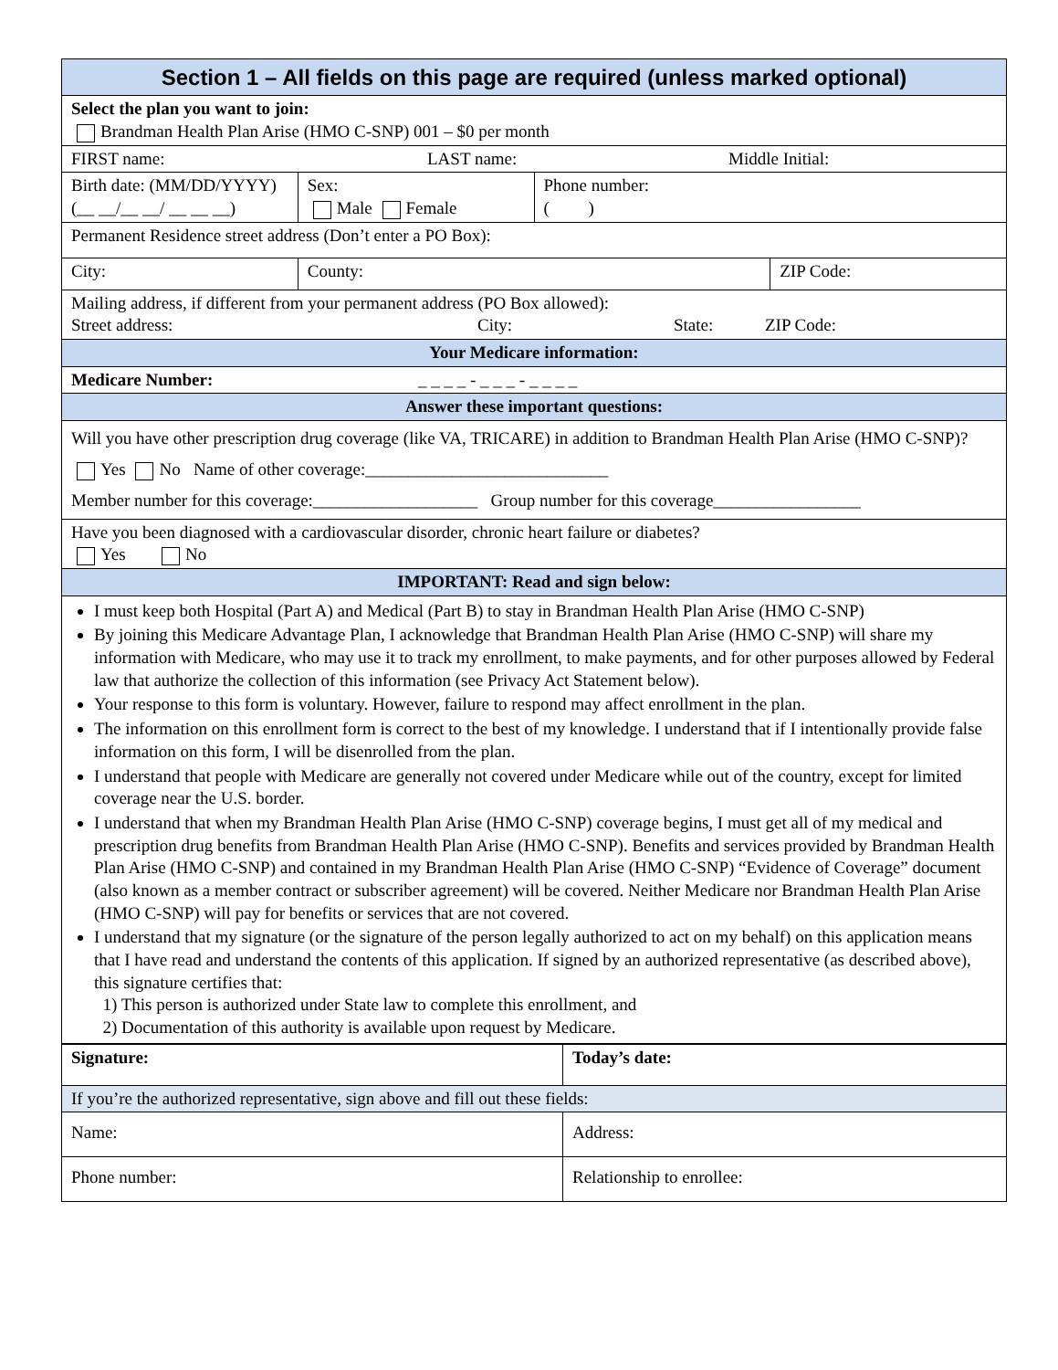| Section 1 – All fields on this page are required (unless marked optional) | | | |
| Select the plan you want to join: Brandman Health Plan Arise (HMO C-SNP) 001 – $0 per month | | | |
| FIRST name: LAST name: Middle Initial: | | | |
| Birth date: (MM/DD/YYYY) (__ __/__ __/ __ __ __) | Sex: Male Female | Phone number: ( ) | |
| Permanent Residence street address (Don’t enter a PO Box): | | | |
| City: | County: | | ZIP Code: |
| Mailing address, if different from your permanent address (PO Box allowed): Street address: City: State: ZIP Code: | | | |
| Your Medicare information: | | | |
| Medicare Number: _ _ _ _ - _ _ _ - _ _ _ _ | | | |
| Answer these important questions: | | | |
| Will you have other prescription drug coverage (like VA, TRICARE) in addition to Brandman Health Plan Arise (HMO C-SNP)? Yes No Name of other coverage:____________________________ Member number for this coverage:___________________ Group number for this coverage_________________ | | | |
| Have you been diagnosed with a cardiovascular disorder, chronic heart failure or diabetes? Yes No | | | |
| IMPORTANT: Read and sign below: | | | |
| I must keep both Hospital (Part A) and Medical (Part B) to stay in Brandman Health Plan Arise (HMO C-SNP) By joining this Medicare Advantage Plan, I acknowledge that Brandman Health Plan Arise (HMO C-SNP) will share my information with Medicare, who may use it to track my enrollment, to make payments, and for other purposes allowed by Federal law that authorize the collection of this information (see Privacy Act Statement below). Your response to this form is voluntary. However, failure to respond may affect enrollment in the plan. The information on this enrollment form is correct to the best of my knowledge. I understand that if I intentionally provide false information on this form, I will be disenrolled from the plan. I understand that people with Medicare are generally not covered under Medicare while out of the country, except for limited coverage near the U.S. border. I understand that when my Brandman Health Plan Arise (HMO C-SNP) coverage begins, I must get all of my medical and prescription drug benefits from Brandman Health Plan Arise (HMO C-SNP). Benefits and services provided by Brandman Health Plan Arise (HMO C-SNP) and contained in my Brandman Health Plan Arise (HMO C-SNP) “Evidence of Coverage” document (also known as a member contract or subscriber agreement) will be covered. Neither Medicare nor Brandman Health Plan Arise (HMO C-SNP) will pay for benefits or services that are not covered. I understand that my signature (or the signature of the person legally authorized to act on my behalf) on this application means that I have read and understand the contents of this application. If signed by an authorized representative (as described above), this signature certifies that: 1) This person is authorized under State law to complete this enrollment, and 2) Documentation of this authority is available upon request by Medicare. | | | |
| Signature: | Today’s date: |
| If you’re the authorized representative, sign above and fill out these fields: | |
| Name: | Address: |
| Phone number: | Relationship to enrollee: |